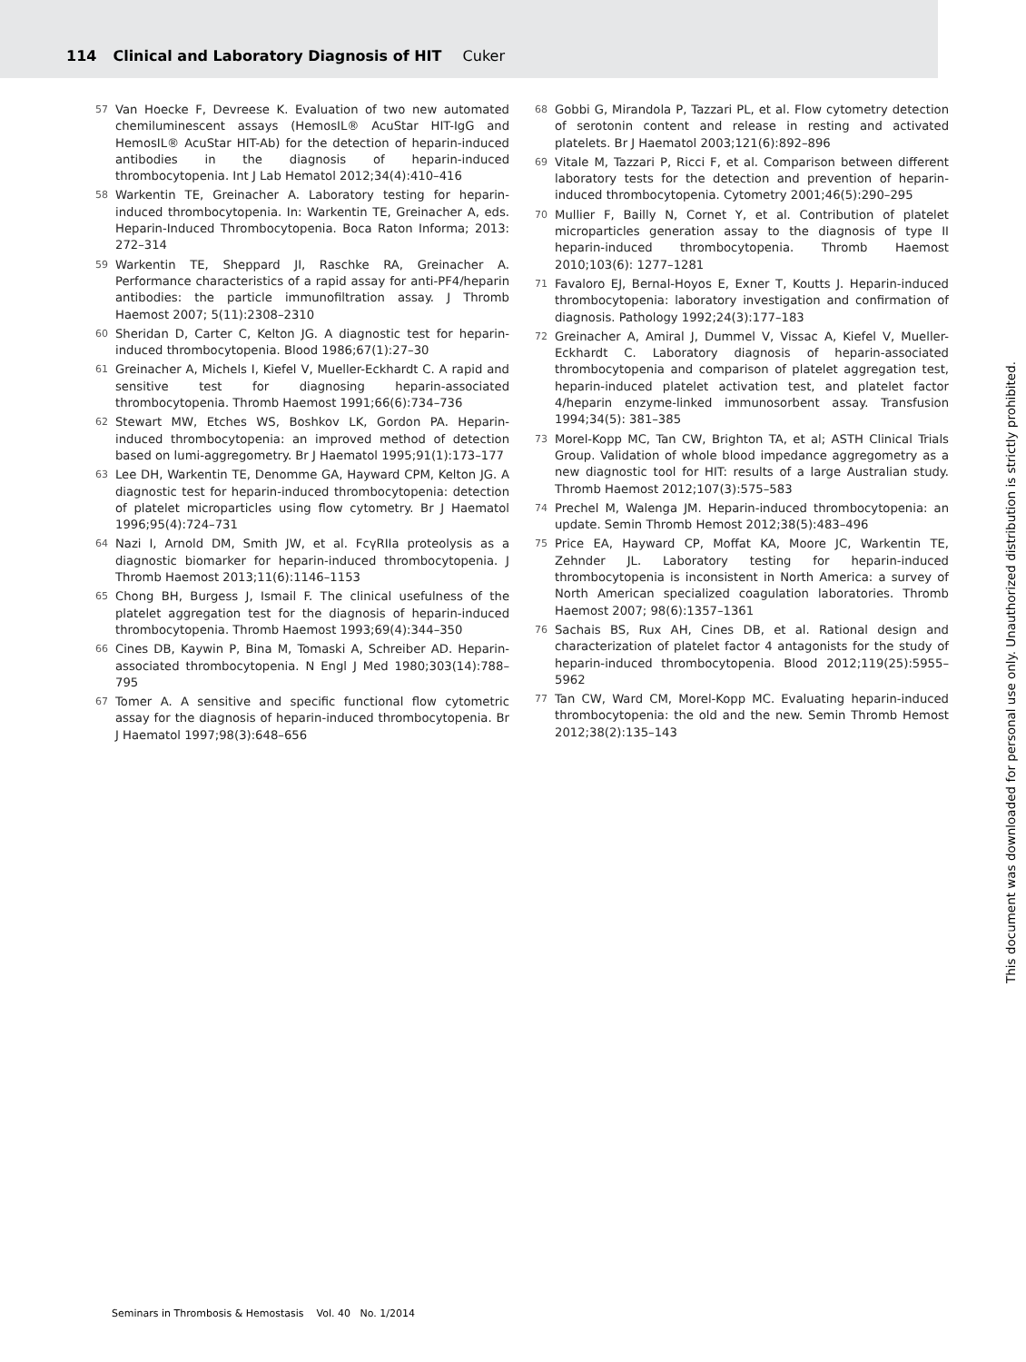114 Clinical and Laboratory Diagnosis of HIT Cuker
57 Van Hoecke F, Devreese K. Evaluation of two new automated chemiluminescent assays (HemosIL® AcuStar HIT-IgG and HemosIL® AcuStar HIT-Ab) for the detection of heparin-induced antibodies in the diagnosis of heparin-induced thrombocytopenia. Int J Lab Hematol 2012;34(4):410–416
58 Warkentin TE, Greinacher A. Laboratory testing for heparin-induced thrombocytopenia. In: Warkentin TE, Greinacher A, eds. Heparin-Induced Thrombocytopenia. Boca Raton Informa; 2013: 272–314
59 Warkentin TE, Sheppard JI, Raschke RA, Greinacher A. Performance characteristics of a rapid assay for anti-PF4/heparin antibodies: the particle immunofiltration assay. J Thromb Haemost 2007; 5(11):2308–2310
60 Sheridan D, Carter C, Kelton JG. A diagnostic test for heparin-induced thrombocytopenia. Blood 1986;67(1):27–30
61 Greinacher A, Michels I, Kiefel V, Mueller-Eckhardt C. A rapid and sensitive test for diagnosing heparin-associated thrombocytopenia. Thromb Haemost 1991;66(6):734–736
62 Stewart MW, Etches WS, Boshkov LK, Gordon PA. Heparin-induced thrombocytopenia: an improved method of detection based on lumi-aggregometry. Br J Haematol 1995;91(1):173–177
63 Lee DH, Warkentin TE, Denomme GA, Hayward CPM, Kelton JG. A diagnostic test for heparin-induced thrombocytopenia: detection of platelet microparticles using flow cytometry. Br J Haematol 1996;95(4):724–731
64 Nazi I, Arnold DM, Smith JW, et al. FcγRIIa proteolysis as a diagnostic biomarker for heparin-induced thrombocytopenia. J Thromb Haemost 2013;11(6):1146–1153
65 Chong BH, Burgess J, Ismail F. The clinical usefulness of the platelet aggregation test for the diagnosis of heparin-induced thrombocytopenia. Thromb Haemost 1993;69(4):344–350
66 Cines DB, Kaywin P, Bina M, Tomaski A, Schreiber AD. Heparin-associated thrombocytopenia. N Engl J Med 1980;303(14):788–795
67 Tomer A. A sensitive and specific functional flow cytometric assay for the diagnosis of heparin-induced thrombocytopenia. Br J Haematol 1997;98(3):648–656
68 Gobbi G, Mirandola P, Tazzari PL, et al. Flow cytometry detection of serotonin content and release in resting and activated platelets. Br J Haematol 2003;121(6):892–896
69 Vitale M, Tazzari P, Ricci F, et al. Comparison between different laboratory tests for the detection and prevention of heparin-induced thrombocytopenia. Cytometry 2001;46(5):290–295
70 Mullier F, Bailly N, Cornet Y, et al. Contribution of platelet microparticles generation assay to the diagnosis of type II heparin-induced thrombocytopenia. Thromb Haemost 2010;103(6): 1277–1281
71 Favaloro EJ, Bernal-Hoyos E, Exner T, Koutts J. Heparin-induced thrombocytopenia: laboratory investigation and confirmation of diagnosis. Pathology 1992;24(3):177–183
72 Greinacher A, Amiral J, Dummel V, Vissac A, Kiefel V, Mueller-Eckhardt C. Laboratory diagnosis of heparin-associated thrombocytopenia and comparison of platelet aggregation test, heparin-induced platelet activation test, and platelet factor 4/heparin enzyme-linked immunosorbent assay. Transfusion 1994;34(5): 381–385
73 Morel-Kopp MC, Tan CW, Brighton TA, et al; ASTH Clinical Trials Group. Validation of whole blood impedance aggregometry as a new diagnostic tool for HIT: results of a large Australian study. Thromb Haemost 2012;107(3):575–583
74 Prechel M, Walenga JM. Heparin-induced thrombocytopenia: an update. Semin Thromb Hemost 2012;38(5):483–496
75 Price EA, Hayward CP, Moffat KA, Moore JC, Warkentin TE, Zehnder JL. Laboratory testing for heparin-induced thrombocytopenia is inconsistent in North America: a survey of North American specialized coagulation laboratories. Thromb Haemost 2007; 98(6):1357–1361
76 Sachais BS, Rux AH, Cines DB, et al. Rational design and characterization of platelet factor 4 antagonists for the study of heparin-induced thrombocytopenia. Blood 2012;119(25):5955–5962
77 Tan CW, Ward CM, Morel-Kopp MC. Evaluating heparin-induced thrombocytopenia: the old and the new. Semin Thromb Hemost 2012;38(2):135–143
This document was downloaded for personal use only. Unauthorized distribution is strictly prohibited.
Seminars in Thrombosis & Hemostasis Vol. 40 No. 1/2014